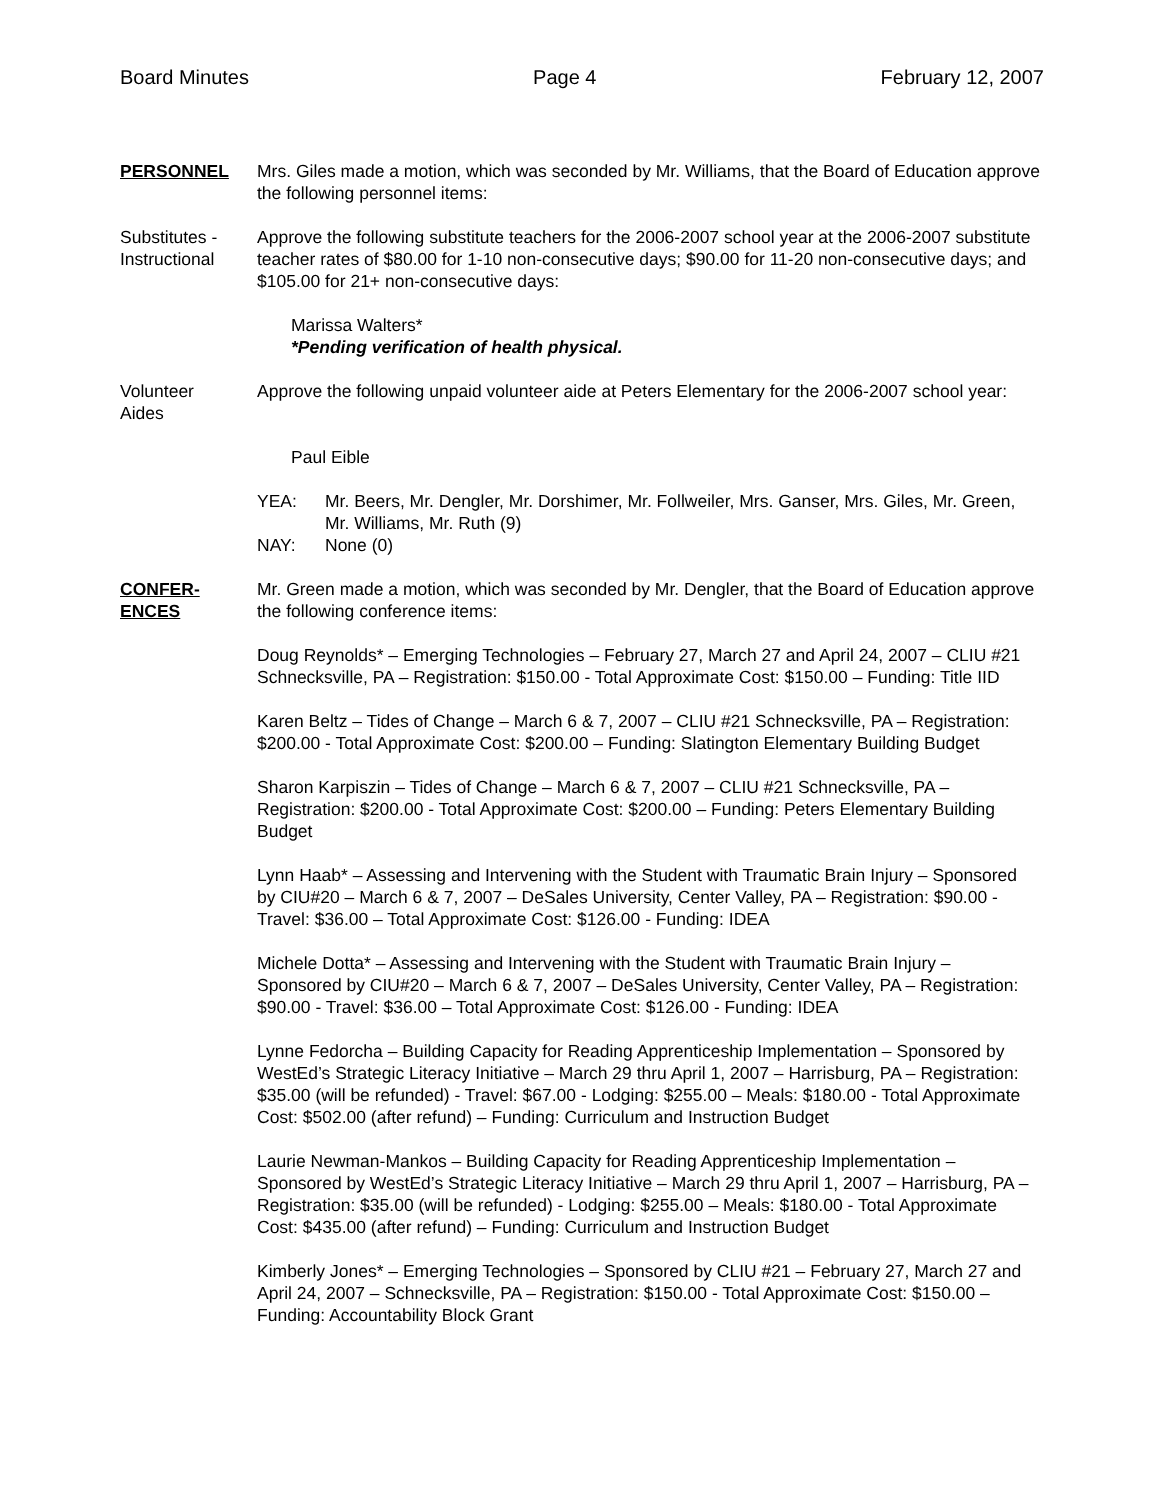Board Minutes Page 4 February 12, 2007
PERSONNEL Mrs. Giles made a motion, which was seconded by Mr. Williams, that the Board of Education approve the following personnel items:
Substitutes -
Instructional
Approve the following substitute teachers for the 2006-2007 school year at the 2006-2007 substitute teacher rates of $80.00 for 1-10 non-consecutive days; $90.00 for 11-20 non-consecutive days; and $105.00 for 21+ non-consecutive days:
Marissa Walters*
*Pending verification of health physical.
Volunteer
Aides
Approve the following unpaid volunteer aide at Peters Elementary for the 2006-2007 school year:
Paul Eible
YEA: Mr. Beers, Mr. Dengler, Mr. Dorshimer, Mr. Follweiler, Mrs. Ganser, Mrs. Giles, Mr. Green, Mr. Williams, Mr. Ruth (9)
NAY: None (0)
CONFER-
ENCES
Mr. Green made a motion, which was seconded by Mr. Dengler, that the Board of Education approve the following conference items:
Doug Reynolds* – Emerging Technologies – February 27, March 27 and April 24, 2007 – CLIU #21 Schnecksville, PA – Registration: $150.00 - Total Approximate Cost: $150.00 – Funding: Title IID
Karen Beltz – Tides of Change – March 6 & 7, 2007 – CLIU #21 Schnecksville, PA – Registration: $200.00 - Total Approximate Cost: $200.00 – Funding: Slatington Elementary Building Budget
Sharon Karpiszin – Tides of Change – March 6 & 7, 2007 – CLIU #21 Schnecksville, PA – Registration: $200.00 - Total Approximate Cost: $200.00 – Funding: Peters Elementary Building Budget
Lynn Haab* – Assessing and Intervening with the Student with Traumatic Brain Injury – Sponsored by CIU#20 – March 6 & 7, 2007 – DeSales University, Center Valley, PA – Registration: $90.00 - Travel: $36.00 – Total Approximate Cost: $126.00 - Funding: IDEA
Michele Dotta* – Assessing and Intervening with the Student with Traumatic Brain Injury – Sponsored by CIU#20 – March 6 & 7, 2007 – DeSales University, Center Valley, PA – Registration: $90.00 - Travel: $36.00 – Total Approximate Cost: $126.00 - Funding: IDEA
Lynne Fedorcha – Building Capacity for Reading Apprenticeship Implementation – Sponsored by WestEd’s Strategic Literacy Initiative – March 29 thru April 1, 2007 – Harrisburg, PA – Registration: $35.00 (will be refunded) - Travel: $67.00 - Lodging: $255.00 – Meals: $180.00 - Total Approximate Cost: $502.00 (after refund) – Funding: Curriculum and Instruction Budget
Laurie Newman-Mankos – Building Capacity for Reading Apprenticeship Implementation – Sponsored by WestEd’s Strategic Literacy Initiative – March 29 thru April 1, 2007 – Harrisburg, PA – Registration: $35.00 (will be refunded) - Lodging: $255.00 – Meals: $180.00 - Total Approximate Cost: $435.00 (after refund) – Funding: Curriculum and Instruction Budget
Kimberly Jones* – Emerging Technologies – Sponsored by CLIU #21 – February 27, March 27 and April 24, 2007 – Schnecksville, PA – Registration: $150.00 - Total Approximate Cost: $150.00 – Funding: Accountability Block Grant